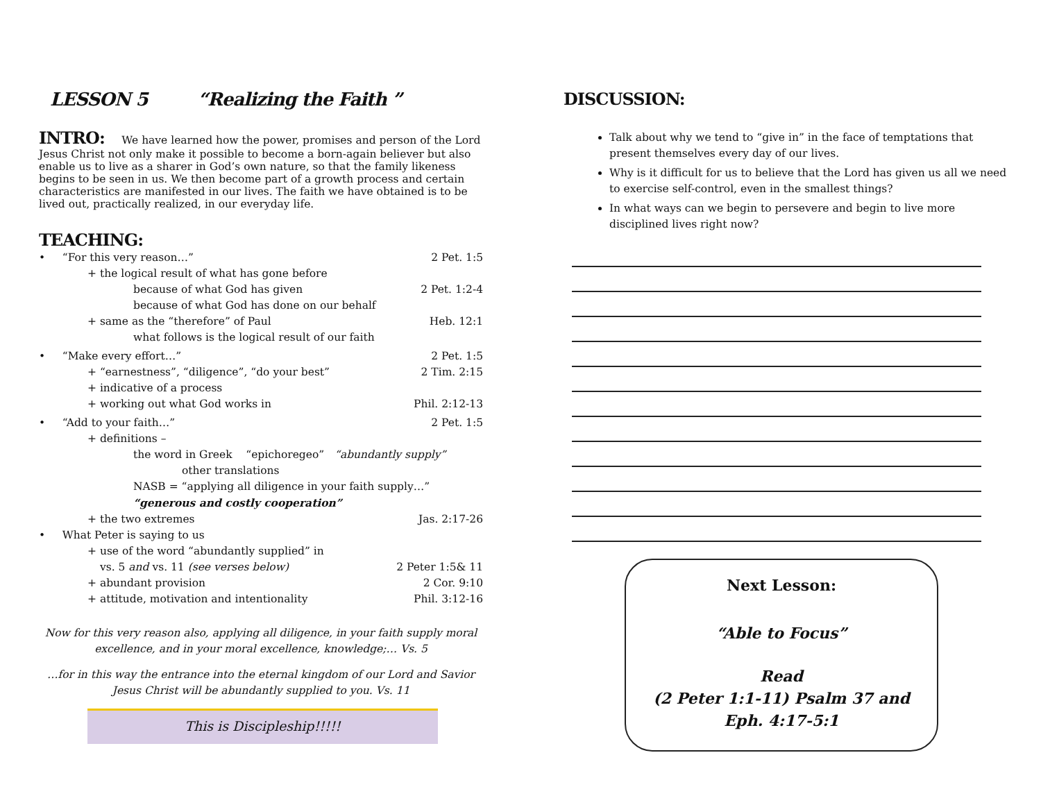LESSON 5 “Realizing the Faith ”
INTRO:
We have learned how the power, promises and person of the Lord Jesus Christ not only make it possible to become a born-again believer but also enable us to live as a sharer in God’s own nature, so that the family likeness begins to be seen in us. We then become part of a growth process and certain characteristics are manifested in our lives. The faith we have obtained is to be lived out, practically realized, in our everyday life.
TEACHING:
• “For this very reason…” 2 Pet. 1:5
+ the logical result of what has gone before
because of what God has given 2 Pet. 1:2-4
because of what God has done on our behalf
+ same as the “therefore” of Paul Heb. 12:1
what follows is the logical result of our faith
• “Make every effort…” 2 Pet. 1:5
+ “earnestness”, “diligence”, “do your best” 2 Tim. 2:15
+ indicative of a process
+ working out what God works in Phil. 2:12-13
• “Add to your faith…” 2 Pet. 1:5
+ definitions –
the word in Greek “epichoregeo” “abundantly supply”
other translations
NASB = “applying all diligence in your faith supply…”
“generous and costly cooperation”
+ the two extremes Jas. 2:17-26
• What Peter is saying to us
+ use of the word “abundantly supplied” in
vs. 5 and vs. 11 (see verses below) 2 Peter 1:5& 11
+ abundant provision 2 Cor. 9:10
+ attitude, motivation and intentionality Phil. 3:12-16
Now for this very reason also, applying all diligence, in your faith supply moral excellence, and in your moral excellence, knowledge;… Vs. 5
…for in this way the entrance into the eternal kingdom of our Lord and Savior Jesus Christ will be abundantly supplied to you. Vs. 11
This is Discipleship!!!!!
DISCUSSION:
Talk about why we tend to “give in” in the face of temptations that present themselves every day of our lives.
Why is it difficult for us to believe that the Lord has given us all we need to exercise self-control, even in the smallest things?
In what ways can we begin to persevere and begin to live more disciplined lives right now?
Next Lesson:
“Able to Focus”
Read
(2 Peter 1:1-11) Psalm 37 and
Eph. 4:17-5:1